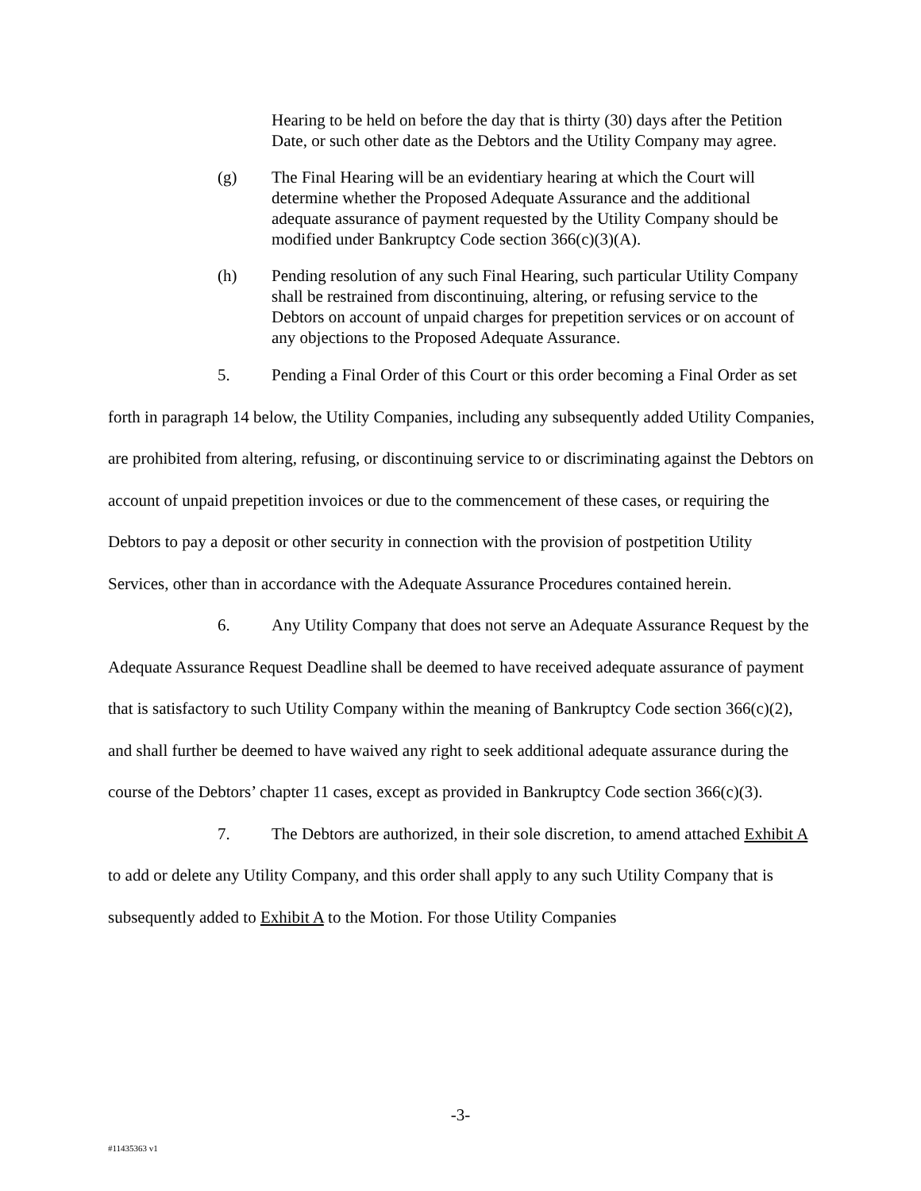Hearing to be held on before the day that is thirty (30) days after the Petition Date, or such other date as the Debtors and the Utility Company may agree.
(g) The Final Hearing will be an evidentiary hearing at which the Court will determine whether the Proposed Adequate Assurance and the additional adequate assurance of payment requested by the Utility Company should be modified under Bankruptcy Code section 366(c)(3)(A).
(h) Pending resolution of any such Final Hearing, such particular Utility Company shall be restrained from discontinuing, altering, or refusing service to the Debtors on account of unpaid charges for prepetition services or on account of any objections to the Proposed Adequate Assurance.
5. Pending a Final Order of this Court or this order becoming a Final Order as set forth in paragraph 14 below, the Utility Companies, including any subsequently added Utility Companies, are prohibited from altering, refusing, or discontinuing service to or discriminating against the Debtors on account of unpaid prepetition invoices or due to the commencement of these cases, or requiring the Debtors to pay a deposit or other security in connection with the provision of postpetition Utility Services, other than in accordance with the Adequate Assurance Procedures contained herein.
6. Any Utility Company that does not serve an Adequate Assurance Request by the Adequate Assurance Request Deadline shall be deemed to have received adequate assurance of payment that is satisfactory to such Utility Company within the meaning of Bankruptcy Code section 366(c)(2), and shall further be deemed to have waived any right to seek additional adequate assurance during the course of the Debtors’ chapter 11 cases, except as provided in Bankruptcy Code section 366(c)(3).
7. The Debtors are authorized, in their sole discretion, to amend attached Exhibit A to add or delete any Utility Company, and this order shall apply to any such Utility Company that is subsequently added to Exhibit A to the Motion. For those Utility Companies
-3-
#11435363 v1